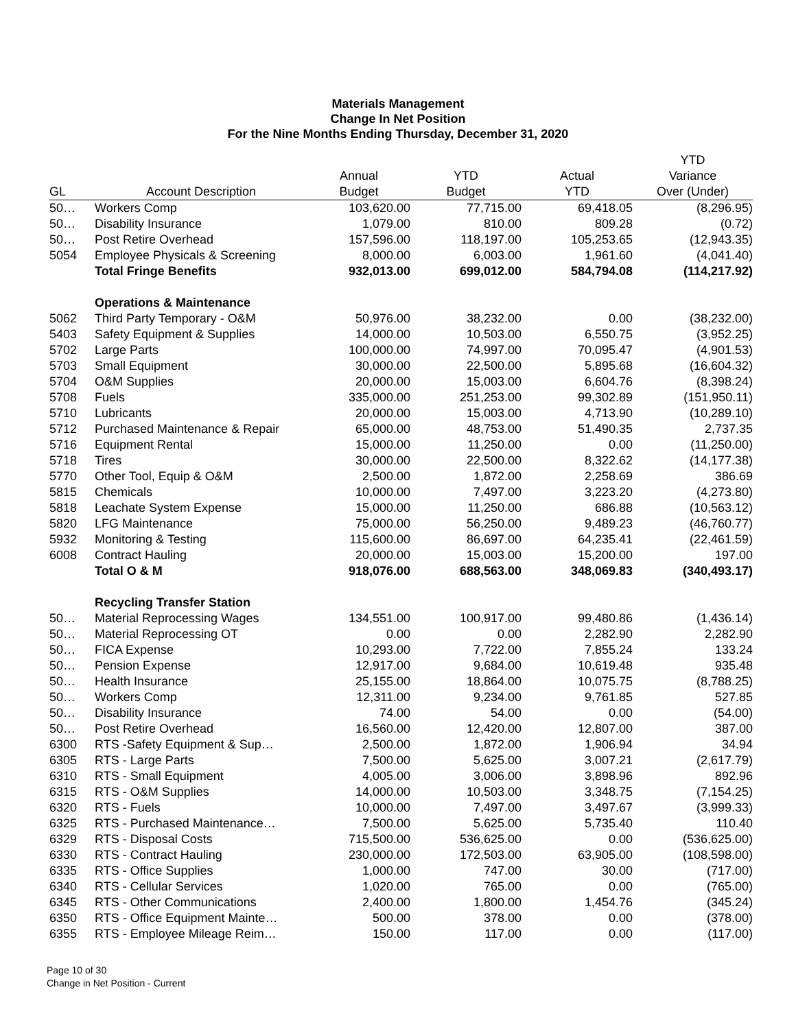Materials Management
Change In Net Position
For the Nine Months Ending Thursday, December 31, 2020
| | | | | | YTD |
| --- | --- | --- | --- | --- | --- |
| | | Annual | YTD | Actual | Variance |
| GL | Account Description | Budget | Budget | YTD | Over (Under) |
| 50… | Workers Comp | 103,620.00 | 77,715.00 | 69,418.05 | (8,296.95) |
| 50… | Disability Insurance | 1,079.00 | 810.00 | 809.28 | (0.72) |
| 50… | Post Retire Overhead | 157,596.00 | 118,197.00 | 105,253.65 | (12,943.35) |
| 5054 | Employee Physicals & Screening | 8,000.00 | 6,003.00 | 1,961.60 | (4,041.40) |
| | Total Fringe Benefits | 932,013.00 | 699,012.00 | 584,794.08 | (114,217.92) |
| | Operations & Maintenance | | | | |
| 5062 | Third Party Temporary - O&M | 50,976.00 | 38,232.00 | 0.00 | (38,232.00) |
| 5403 | Safety Equipment & Supplies | 14,000.00 | 10,503.00 | 6,550.75 | (3,952.25) |
| 5702 | Large Parts | 100,000.00 | 74,997.00 | 70,095.47 | (4,901.53) |
| 5703 | Small Equipment | 30,000.00 | 22,500.00 | 5,895.68 | (16,604.32) |
| 5704 | O&M Supplies | 20,000.00 | 15,003.00 | 6,604.76 | (8,398.24) |
| 5708 | Fuels | 335,000.00 | 251,253.00 | 99,302.89 | (151,950.11) |
| 5710 | Lubricants | 20,000.00 | 15,003.00 | 4,713.90 | (10,289.10) |
| 5712 | Purchased Maintenance & Repair | 65,000.00 | 48,753.00 | 51,490.35 | 2,737.35 |
| 5716 | Equipment Rental | 15,000.00 | 11,250.00 | 0.00 | (11,250.00) |
| 5718 | Tires | 30,000.00 | 22,500.00 | 8,322.62 | (14,177.38) |
| 5770 | Other Tool, Equip & O&M | 2,500.00 | 1,872.00 | 2,258.69 | 386.69 |
| 5815 | Chemicals | 10,000.00 | 7,497.00 | 3,223.20 | (4,273.80) |
| 5818 | Leachate System Expense | 15,000.00 | 11,250.00 | 686.88 | (10,563.12) |
| 5820 | LFG Maintenance | 75,000.00 | 56,250.00 | 9,489.23 | (46,760.77) |
| 5932 | Monitoring & Testing | 115,600.00 | 86,697.00 | 64,235.41 | (22,461.59) |
| 6008 | Contract Hauling | 20,000.00 | 15,003.00 | 15,200.00 | 197.00 |
| | Total O & M | 918,076.00 | 688,563.00 | 348,069.83 | (340,493.17) |
| | Recycling Transfer Station | | | | |
| 50… | Material Reprocessing Wages | 134,551.00 | 100,917.00 | 99,480.86 | (1,436.14) |
| 50… | Material Reprocessing OT | 0.00 | 0.00 | 2,282.90 | 2,282.90 |
| 50… | FICA Expense | 10,293.00 | 7,722.00 | 7,855.24 | 133.24 |
| 50… | Pension Expense | 12,917.00 | 9,684.00 | 10,619.48 | 935.48 |
| 50… | Health Insurance | 25,155.00 | 18,864.00 | 10,075.75 | (8,788.25) |
| 50… | Workers Comp | 12,311.00 | 9,234.00 | 9,761.85 | 527.85 |
| 50… | Disability Insurance | 74.00 | 54.00 | 0.00 | (54.00) |
| 50… | Post Retire Overhead | 16,560.00 | 12,420.00 | 12,807.00 | 387.00 |
| 6300 | RTS -Safety Equipment & Sup… | 2,500.00 | 1,872.00 | 1,906.94 | 34.94 |
| 6305 | RTS - Large Parts | 7,500.00 | 5,625.00 | 3,007.21 | (2,617.79) |
| 6310 | RTS - Small Equipment | 4,005.00 | 3,006.00 | 3,898.96 | 892.96 |
| 6315 | RTS - O&M Supplies | 14,000.00 | 10,503.00 | 3,348.75 | (7,154.25) |
| 6320 | RTS - Fuels | 10,000.00 | 7,497.00 | 3,497.67 | (3,999.33) |
| 6325 | RTS - Purchased Maintenance… | 7,500.00 | 5,625.00 | 5,735.40 | 110.40 |
| 6329 | RTS - Disposal Costs | 715,500.00 | 536,625.00 | 0.00 | (536,625.00) |
| 6330 | RTS - Contract Hauling | 230,000.00 | 172,503.00 | 63,905.00 | (108,598.00) |
| 6335 | RTS - Office Supplies | 1,000.00 | 747.00 | 30.00 | (717.00) |
| 6340 | RTS - Cellular Services | 1,020.00 | 765.00 | 0.00 | (765.00) |
| 6345 | RTS - Other Communications | 2,400.00 | 1,800.00 | 1,454.76 | (345.24) |
| 6350 | RTS - Office Equipment Mainte… | 500.00 | 378.00 | 0.00 | (378.00) |
| 6355 | RTS - Employee Mileage Reim… | 150.00 | 117.00 | 0.00 | (117.00) |
Page 10 of 30
Change in Net Position - Current